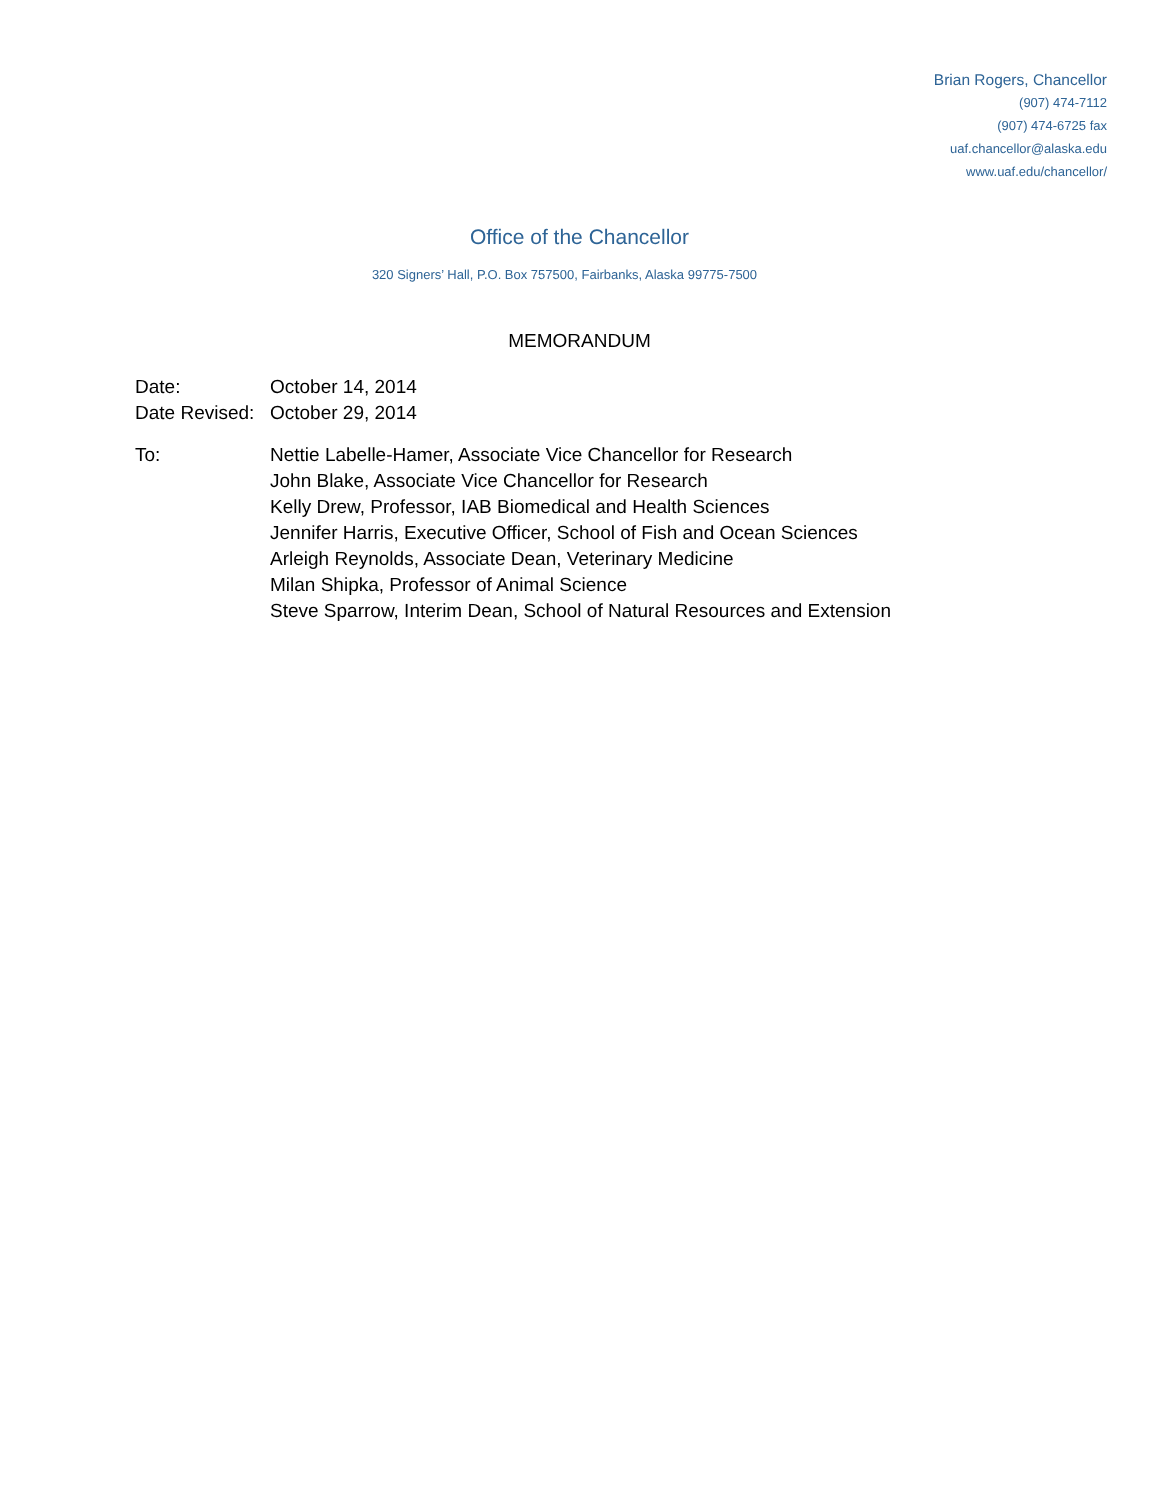Brian Rogers, Chancellor
(907) 474-7112
(907) 474-6725 fax
uaf.chancellor@alaska.edu
www.uaf.edu/chancellor/
Office of the Chancellor
320 Signers’ Hall, P.O. Box 757500, Fairbanks, Alaska 99775-7500
MEMORANDUM
Date: October 14, 2014
Date Revised:
October 29, 2014
To: Nettie Labelle-Hamer, Associate Vice Chancellor for Research
John Blake, Associate Vice Chancellor for Research
Kelly Drew, Professor, IAB Biomedical and Health Sciences
Jennifer Harris, Executive Officer, School of Fish and Ocean Sciences
Arleigh Reynolds, Associate Dean, Veterinary Medicine
Milan Shipka, Professor of Animal Science
Steve Sparrow, Interim Dean, School of Natural Resources and Extension